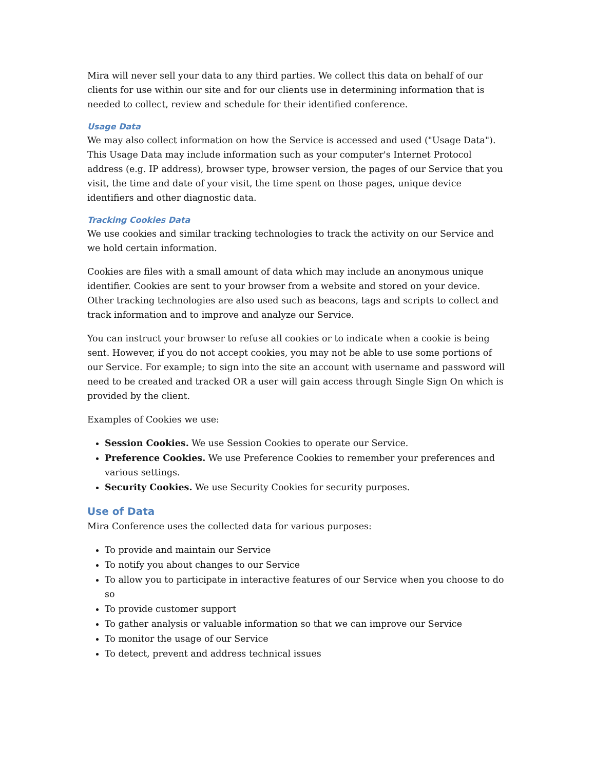Mira will never sell your data to any third parties. We collect this data on behalf of our clients for use within our site and for our clients use in determining information that is needed to collect, review and schedule for their identified conference.
Usage Data
We may also collect information on how the Service is accessed and used ("Usage Data"). This Usage Data may include information such as your computer's Internet Protocol address (e.g. IP address), browser type, browser version, the pages of our Service that you visit, the time and date of your visit, the time spent on those pages, unique device identifiers and other diagnostic data.
Tracking Cookies Data
We use cookies and similar tracking technologies to track the activity on our Service and we hold certain information.
Cookies are files with a small amount of data which may include an anonymous unique identifier. Cookies are sent to your browser from a website and stored on your device. Other tracking technologies are also used such as beacons, tags and scripts to collect and track information and to improve and analyze our Service.
You can instruct your browser to refuse all cookies or to indicate when a cookie is being sent. However, if you do not accept cookies, you may not be able to use some portions of our Service. For example; to sign into the site an account with username and password will need to be created and tracked OR a user will gain access through Single Sign On which is provided by the client.
Examples of Cookies we use:
Session Cookies. We use Session Cookies to operate our Service.
Preference Cookies. We use Preference Cookies to remember your preferences and various settings.
Security Cookies. We use Security Cookies for security purposes.
Use of Data
Mira Conference uses the collected data for various purposes:
To provide and maintain our Service
To notify you about changes to our Service
To allow you to participate in interactive features of our Service when you choose to do so
To provide customer support
To gather analysis or valuable information so that we can improve our Service
To monitor the usage of our Service
To detect, prevent and address technical issues